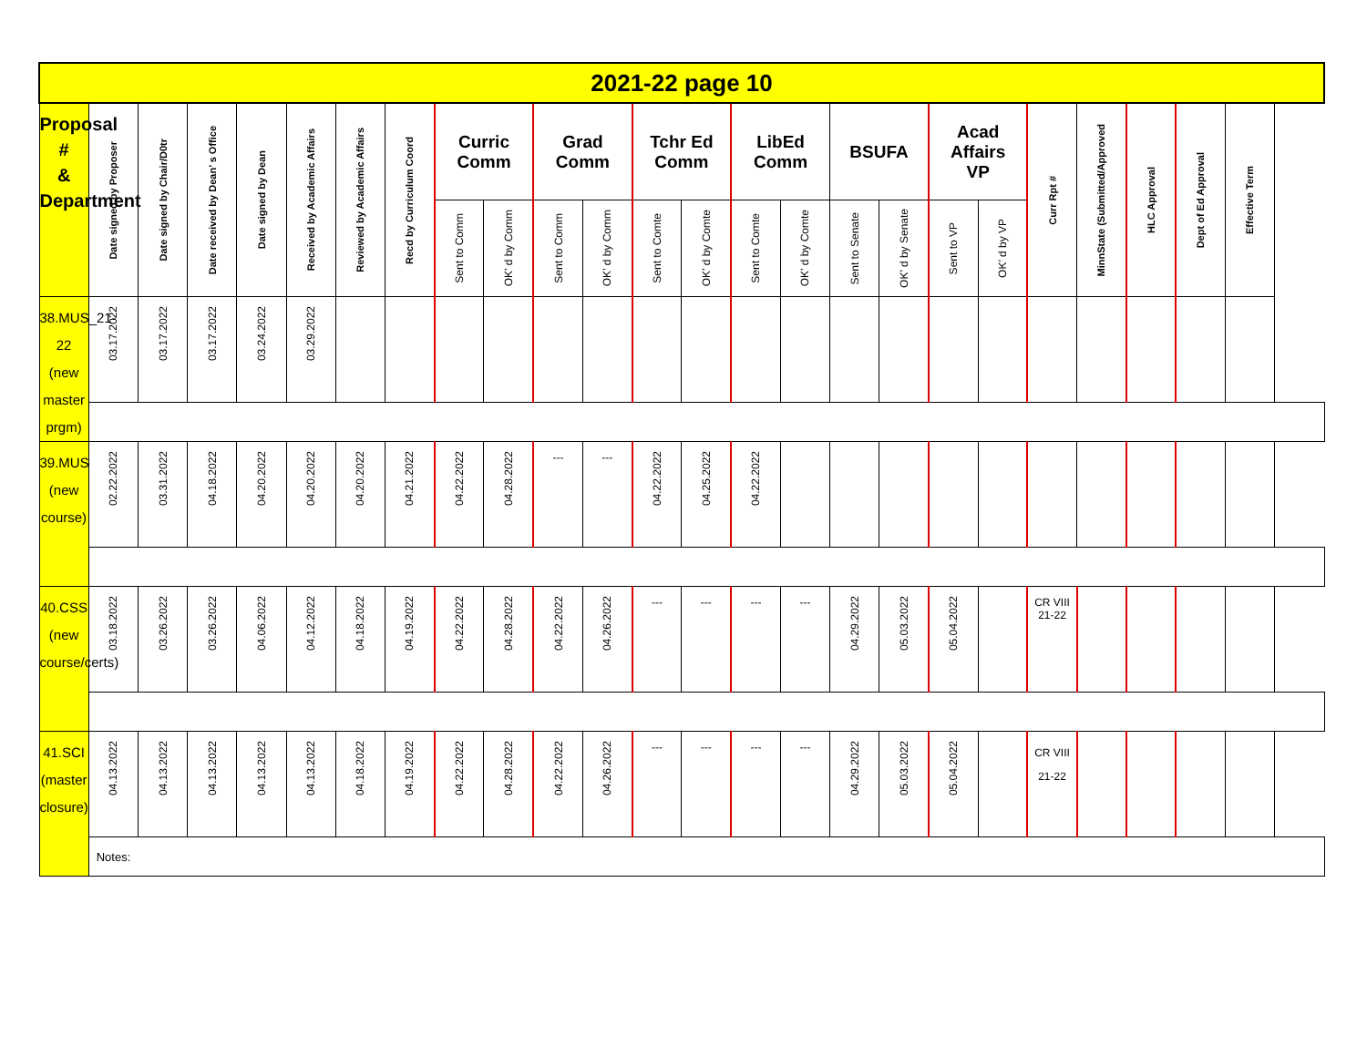| 2021-22 page 10 | | | | | | | | | | | | | | | | | | | | | | | | |
| Proposal # & Department | Date signed by Proposer | Date signed by Chair/D0tr | Date received by Dean’ s Office | Date signed by Dean | Received by Academic Affairs | Reviewed by Academic Affairs | Recd by Curriculum Coord | Curric Comm | | Grad Comm | | Tchr Ed Comm | | LibEd Comm | | BSUFA | | Acad Affairs VP | | Curr Rpt # | MinnState (Submitted/Approved | HLC Approval | Dept of Ed Approval | Effective Term |
| | | | | | | | | Sent to Comm | OK’ d by Comm | Sent to Comm | OK’ d by Comm | Sent to Comte | OK’ d by Comte | Sent to Comte | OK’ d by Comte | Sent to Senate | OK’ d by Senate | Sent to VP | OK’ d by VP | | | | | |
| 38.MUS_21-22 (new master prgm) | 03.17.2022 | 03.17.2022 | 03.17.2022 | 03.24.2022 | 03.29.2022 | | | | | | | | | | | | | | | | | | | |
| 39.MUS (new course) | 02.22.2022 | 03.31.2022 | 04.18.2022 | 04.20.2022 | 04.20.2022 | 04.20.2022 | 04.21.2022 | 04.22.2022 | 04.28.2022 | --- | --- | 04.22.2022 | 04.25.2022 | 04.22.2022 | | | | | | | | | | |
| 40.CSS (new course/certs) | 03.18.2022 | 03.26.2022 | 03.26.2022 | 04.06.2022 | 04.12.2022 | 04.18.2022 | 04.19.2022 | 04.22.2022 | 04.28.2022 | 04.22.2022 | 04.26.2022 | --- | --- | --- | --- | 04.29.2022 | 05.03.2022 | 05.04.2022 | | CR VIII 21-22 | | | | |
| 41.SCI (master closure) | 04.13.2022 | 04.13.2022 | 04.13.2022 | 04.13.2022 | 04.13.2022 | 04.18.2022 | 04.19.2022 | 04.22.2022 | 04.28.2022 | 04.22.2022 | 04.26.2022 | --- | --- | --- | --- | 04.29.2022 | 05.03.2022 | 05.04.2022 | | CR VIII 21-22 | | | | |
| | Notes: | | | | | | | | | | | | | | | | | | | | | | | |